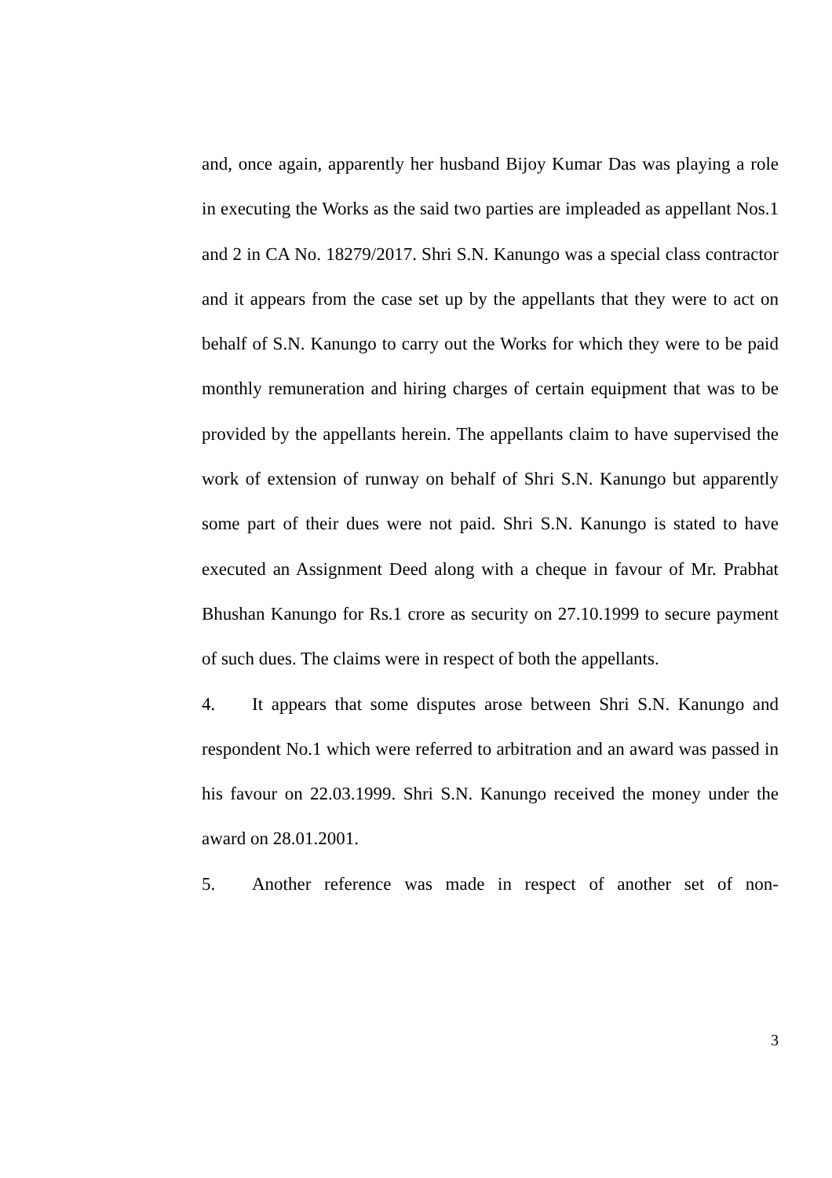and, once again, apparently her husband Bijoy Kumar Das was playing a role in executing the Works as the said two parties are impleaded as appellant Nos.1 and 2 in CA No. 18279/2017. Shri S.N. Kanungo was a special class contractor and it appears from the case set up by the appellants that they were to act on behalf of S.N. Kanungo to carry out the Works for which they were to be paid monthly remuneration and hiring charges of certain equipment that was to be provided by the appellants herein. The appellants claim to have supervised the work of extension of runway on behalf of Shri S.N. Kanungo but apparently some part of their dues were not paid. Shri S.N. Kanungo is stated to have executed an Assignment Deed along with a cheque in favour of Mr. Prabhat Bhushan Kanungo for Rs.1 crore as security on 27.10.1999 to secure payment of such dues. The claims were in respect of both the appellants.
4. It appears that some disputes arose between Shri S.N. Kanungo and respondent No.1 which were referred to arbitration and an award was passed in his favour on 22.03.1999. Shri S.N. Kanungo received the money under the award on 28.01.2001.
5. Another reference was made in respect of another set of non-
3